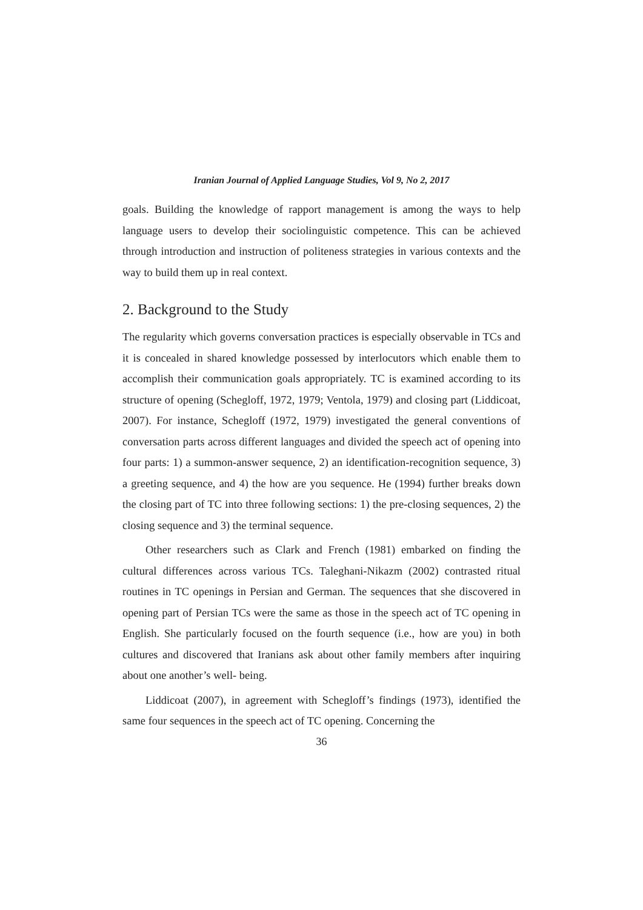Iranian Journal of Applied Language Studies, Vol 9, No 2, 2017
goals. Building the knowledge of rapport management is among the ways to help language users to develop their sociolinguistic competence. This can be achieved through introduction and instruction of politeness strategies in various contexts and the way to build them up in real context.
2. Background to the Study
The regularity which governs conversation practices is especially observable in TCs and it is concealed in shared knowledge possessed by interlocutors which enable them to accomplish their communication goals appropriately. TC is examined according to its structure of opening (Schegloff, 1972, 1979; Ventola, 1979) and closing part (Liddicoat, 2007). For instance, Schegloff (1972, 1979) investigated the general conventions of conversation parts across different languages and divided the speech act of opening into four parts: 1) a summon-answer sequence, 2) an identification-recognition sequence, 3) a greeting sequence, and 4) the how are you sequence. He (1994) further breaks down the closing part of TC into three following sections: 1) the pre-closing sequences, 2) the closing sequence and 3) the terminal sequence.
Other researchers such as Clark and French (1981) embarked on finding the cultural differences across various TCs. Taleghani-Nikazm (2002) contrasted ritual routines in TC openings in Persian and German. The sequences that she discovered in opening part of Persian TCs were the same as those in the speech act of TC opening in English. She particularly focused on the fourth sequence (i.e., how are you) in both cultures and discovered that Iranians ask about other family members after inquiring about one another’s well- being.
Liddicoat (2007), in agreement with Schegloff’s findings (1973), identified the same four sequences in the speech act of TC opening. Concerning the
36